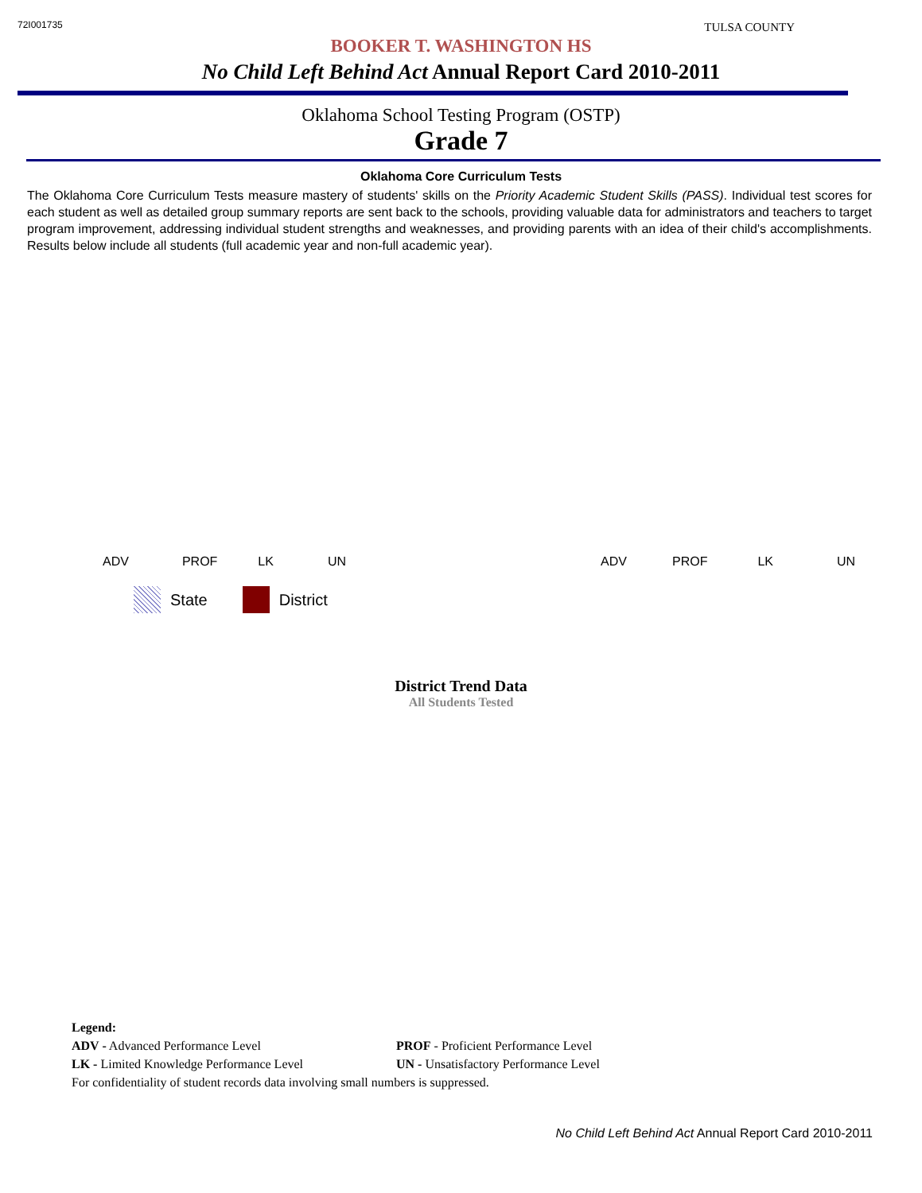72I001735 TULSA COUNTY
BOOKER T. WASHINGTON HS
No Child Left Behind Act Annual Report Card 2010-2011
Oklahoma School Testing Program (OSTP)
Grade 7
Oklahoma Core Curriculum Tests
The Oklahoma Core Curriculum Tests measure mastery of students' skills on the Priority Academic Student Skills (PASS). Individual test scores for each student as well as detailed group summary reports are sent back to the schools, providing valuable data for administrators and teachers to target program improvement, addressing individual student strengths and weaknesses, and providing parents with an idea of their child's accomplishments. Results below include all students (full academic year and non-full academic year).
ADV PROF LK UN ADV PROF LK UN
State District
District Trend Data
All Students Tested
Legend:
| ADV - Advanced Performance Level | PROF - Proficient Performance Level |
| LK - Limited Knowledge Performance Level | UN - Unsatisfactory Performance Level |
For confidentiality of student records data involving small numbers is suppressed.
No Child Left Behind Act Annual Report Card 2010-2011